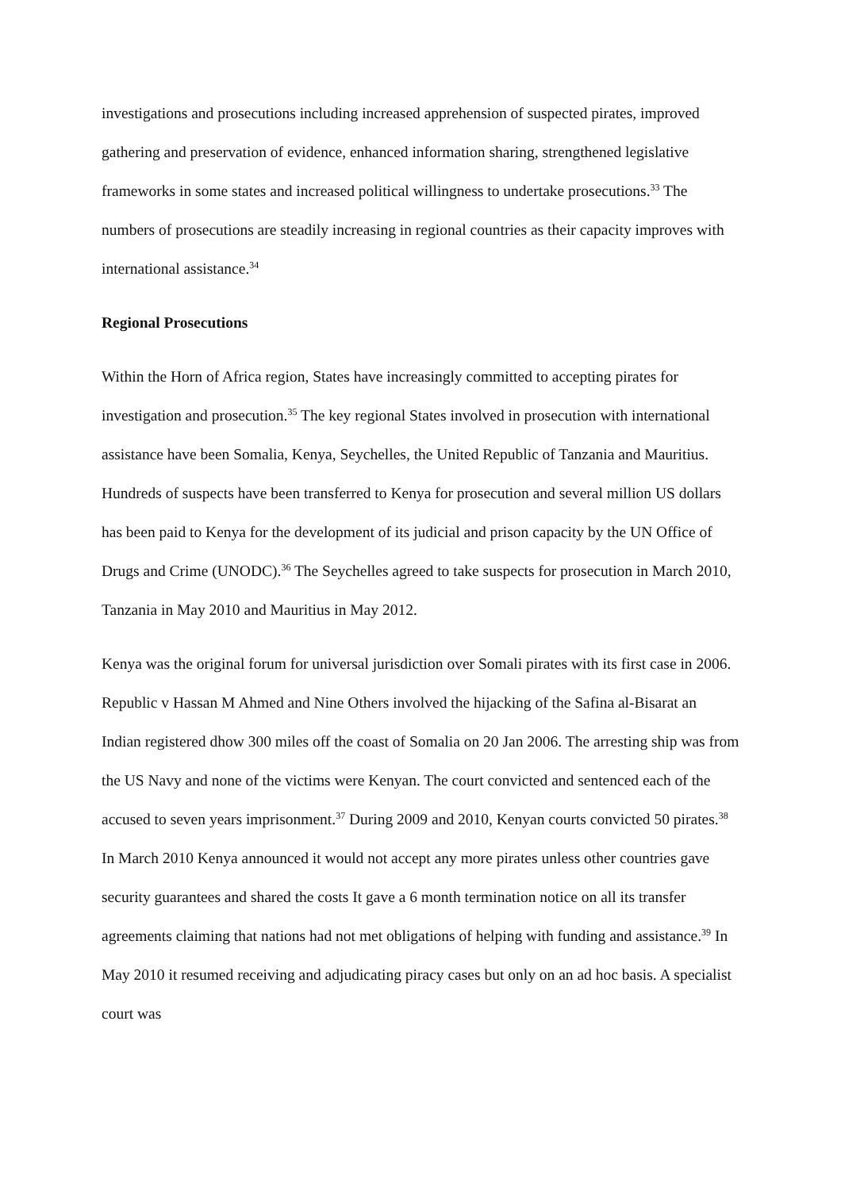investigations and prosecutions including increased apprehension of suspected pirates, improved gathering and preservation of evidence, enhanced information sharing, strengthened legislative frameworks in some states and increased political willingness to undertake prosecutions.<sup>33</sup> The numbers of prosecutions are steadily increasing in regional countries as their capacity improves with international assistance.<sup>34</sup>
Regional Prosecutions
Within the Horn of Africa region, States have increasingly committed to accepting pirates for investigation and prosecution.<sup>35</sup> The key regional States involved in prosecution with international assistance have been Somalia, Kenya, Seychelles, the United Republic of Tanzania and Mauritius. Hundreds of suspects have been transferred to Kenya for prosecution and several million US dollars has been paid to Kenya for the development of its judicial and prison capacity by the UN Office of Drugs and Crime (UNODC).<sup>36</sup> The Seychelles agreed to take suspects for prosecution in March 2010, Tanzania in May 2010 and Mauritius in May 2012.
Kenya was the original forum for universal jurisdiction over Somali pirates with its first case in 2006. Republic v Hassan M Ahmed and Nine Others involved the hijacking of the Safina al-Bisarat an Indian registered dhow 300 miles off the coast of Somalia on 20 Jan 2006. The arresting ship was from the US Navy and none of the victims were Kenyan. The court convicted and sentenced each of the accused to seven years imprisonment.<sup>37</sup> During 2009 and 2010, Kenyan courts convicted 50 pirates.<sup>38</sup> In March 2010 Kenya announced it would not accept any more pirates unless other countries gave security guarantees and shared the costs It gave a 6 month termination notice on all its transfer agreements claiming that nations had not met obligations of helping with funding and assistance.<sup>39</sup> In May 2010 it resumed receiving and adjudicating piracy cases but only on an ad hoc basis. A specialist court was